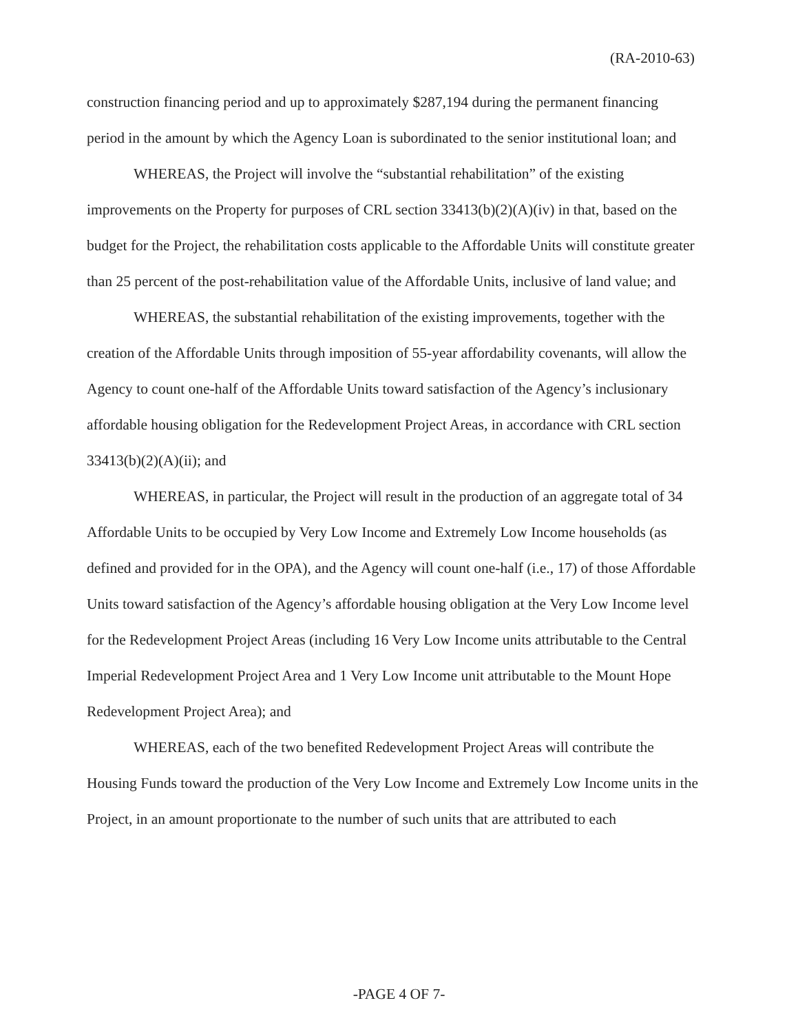(RA-2010-63)
construction financing period and up to approximately $287,194 during the permanent financing period in the amount by which the Agency Loan is subordinated to the senior institutional loan; and
WHEREAS, the Project will involve the “substantial rehabilitation” of the existing improvements on the Property for purposes of CRL section 33413(b)(2)(A)(iv) in that, based on the budget for the Project, the rehabilitation costs applicable to the Affordable Units will constitute greater than 25 percent of the post-rehabilitation value of the Affordable Units, inclusive of land value; and
WHEREAS, the substantial rehabilitation of the existing improvements, together with the creation of the Affordable Units through imposition of 55-year affordability covenants, will allow the Agency to count one-half of the Affordable Units toward satisfaction of the Agency’s inclusionary affordable housing obligation for the Redevelopment Project Areas, in accordance with CRL section 33413(b)(2)(A)(ii); and
WHEREAS, in particular, the Project will result in the production of an aggregate total of 34 Affordable Units to be occupied by Very Low Income and Extremely Low Income households (as defined and provided for in the OPA), and the Agency will count one-half (i.e., 17) of those Affordable Units toward satisfaction of the Agency’s affordable housing obligation at the Very Low Income level for the Redevelopment Project Areas (including 16 Very Low Income units attributable to the Central Imperial Redevelopment Project Area and 1 Very Low Income unit attributable to the Mount Hope Redevelopment Project Area); and
WHEREAS, each of the two benefited Redevelopment Project Areas will contribute the Housing Funds toward the production of the Very Low Income and Extremely Low Income units in the Project, in an amount proportionate to the number of such units that are attributed to each
-PAGE 4 OF 7-